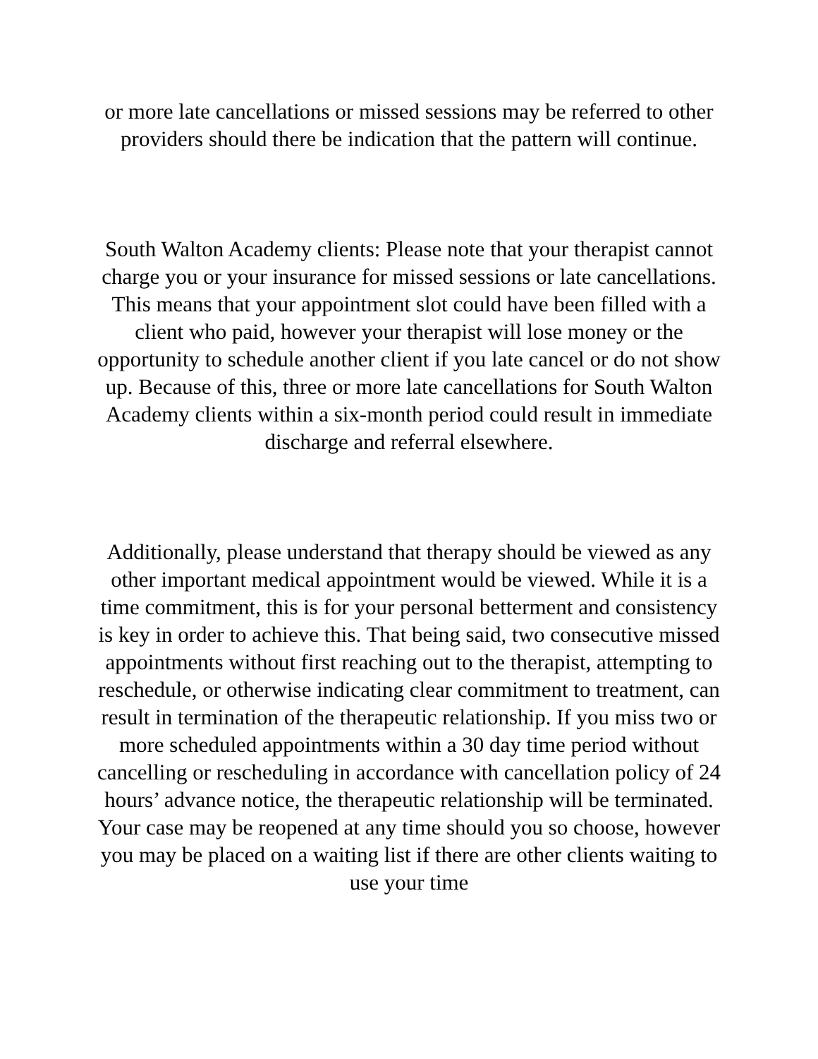or more late cancellations or missed sessions may be referred to other providers should there be indication that the pattern will continue.
South Walton Academy clients: Please note that your therapist cannot charge you or your insurance for missed sessions or late cancellations. This means that your appointment slot could have been filled with a client who paid, however your therapist will lose money or the opportunity to schedule another client if you late cancel or do not show up. Because of this, three or more late cancellations for South Walton Academy clients within a six-month period could result in immediate discharge and referral elsewhere.
Additionally, please understand that therapy should be viewed as any other important medical appointment would be viewed. While it is a time commitment, this is for your personal betterment and consistency is key in order to achieve this. That being said, two consecutive missed appointments without first reaching out to the therapist, attempting to reschedule, or otherwise indicating clear commitment to treatment, can result in termination of the therapeutic relationship. If you miss two or more scheduled appointments within a 30 day time period without cancelling or rescheduling in accordance with cancellation policy of 24 hours’ advance notice, the therapeutic relationship will be terminated. Your case may be reopened at any time should you so choose, however you may be placed on a waiting list if there are other clients waiting to use your time